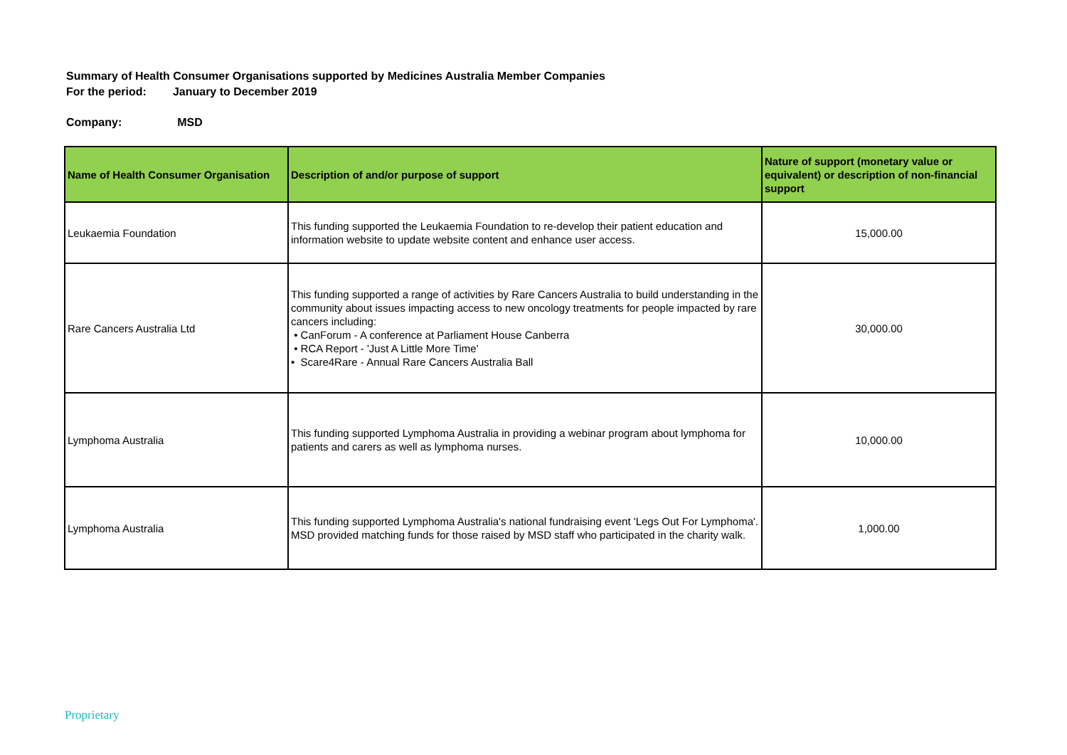Summary of Health Consumer Organisations supported by Medicines Australia Member Companies
For the period: January to December 2019
Company: MSD
| Name of Health Consumer Organisation | Description of and/or purpose of support | Nature of support (monetary value or equivalent) or description of non-financial support |
| --- | --- | --- |
| Leukaemia Foundation | This funding supported the Leukaemia Foundation to re-develop their patient education and information website to update website content and enhance user access. | 15,000.00 |
| Rare Cancers Australia Ltd | This funding supported a range of activities by Rare Cancers Australia to build understanding in the community about issues impacting access to new oncology treatments for people impacted by rare cancers including: • CanForum - A conference at Parliament House Canberra • RCA Report - 'Just A Little More Time' • Scare4Rare - Annual Rare Cancers Australia Ball | 30,000.00 |
| Lymphoma Australia | This funding supported Lymphoma Australia in providing a webinar program about lymphoma for patients and carers as well as lymphoma nurses. | 10,000.00 |
| Lymphoma Australia | This funding supported Lymphoma Australia's national fundraising event 'Legs Out For Lymphoma'. MSD provided matching funds for those raised by MSD staff who participated in the charity walk. | 1,000.00 |
Proprietary